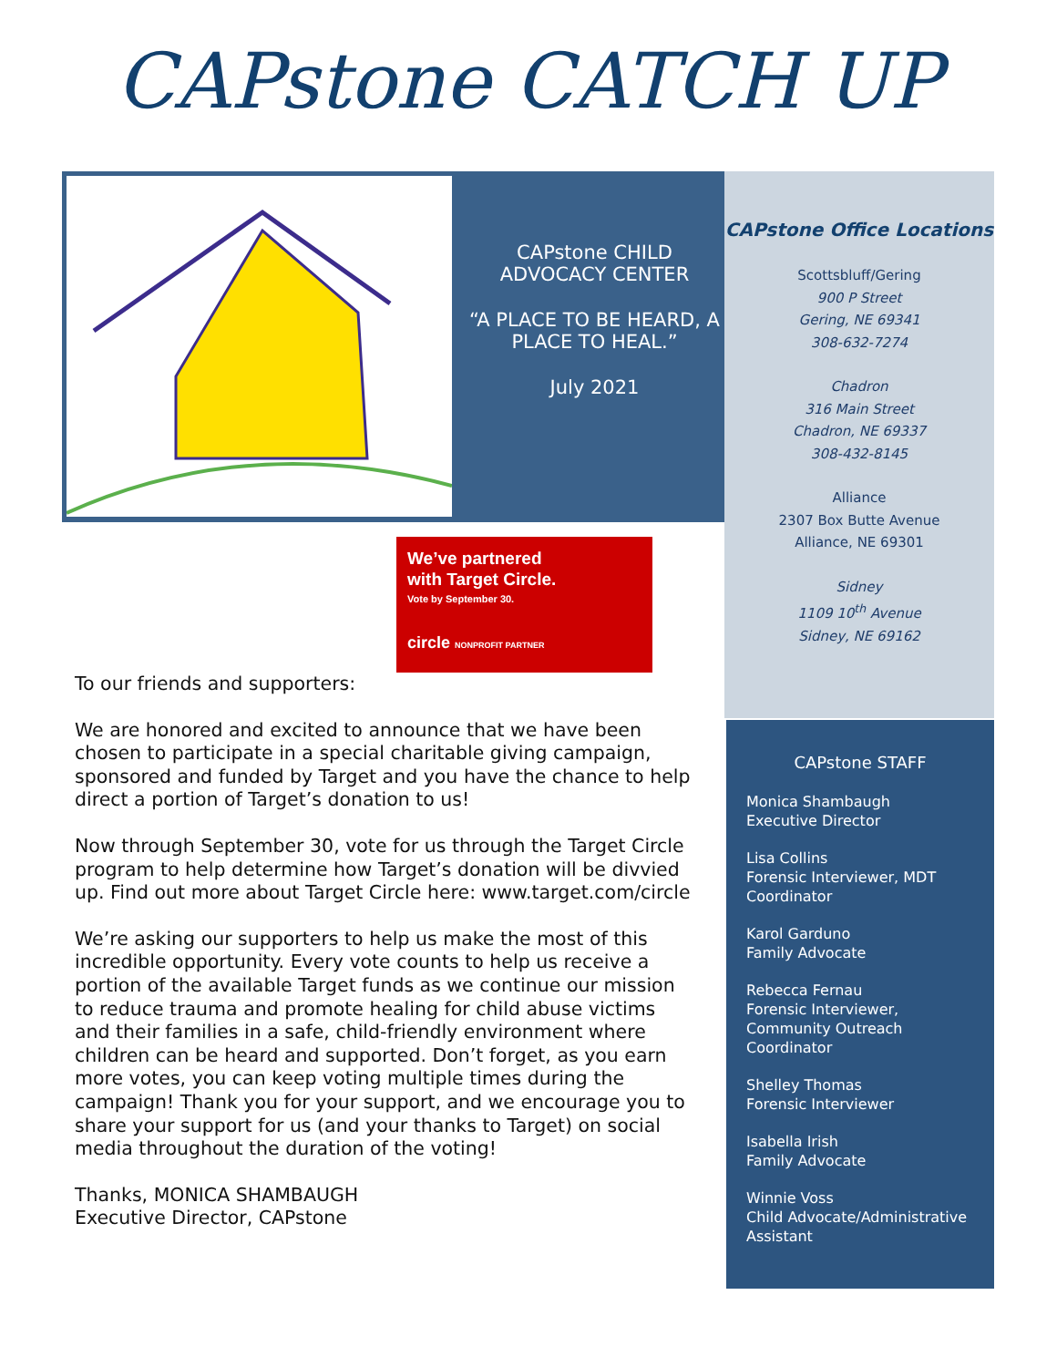CAPstone CATCH UP
CAPstone CHILD ADVOCACY CENTER
“A PLACE TO BE HEARD, A PLACE TO HEAL.”
July 2021
CAPstone Office Locations
Scottsbluff/Gering
900 P Street
Gering, NE 69341
308-632-7274
Chadron
316 Main Street
Chadron, NE 69337
308-432-8145
Alliance
2307 Box Butte Avenue
Alliance, NE 69301
Sidney
1109 10<sup>th</sup> Avenue
Sidney, NE 69162
CAPstone STAFF
Monica Shambaugh
Executive Director
Lisa Collins
Forensic Interviewer, MDT Coordinator
Karol Garduno
Family Advocate
Rebecca Fernau
Forensic Interviewer, Community Outreach Coordinator
Shelley Thomas
Forensic Interviewer
Isabella Irish
Family Advocate
Winnie Voss
Child Advocate/Administrative Assistant
We’ve partnered
with Target Circle.
Vote by September 30.
circle NONPROFIT PARTNER
To our friends and supporters:
We are honored and excited to announce that we have been chosen to participate in a special charitable giving campaign, sponsored and funded by Target and you have the chance to help direct a portion of Target’s donation to us!
Now through September 30, vote for us through the Target Circle program to help determine how Target’s donation will be divvied up. Find out more about Target Circle here: www.target.com/circle
We’re asking our supporters to help us make the most of this incredible opportunity. Every vote counts to help us receive a portion of the available Target funds as we continue our mission to reduce trauma and promote healing for child abuse victims and their families in a safe, child-friendly environment where children can be heard and supported. Don’t forget, as you earn more votes, you can keep voting multiple times during the campaign! Thank you for your support, and we encourage you to share your support for us (and your thanks to Target) on social media throughout the duration of the voting!
Thanks, MONICA SHAMBAUGH
Executive Director, CAPstone